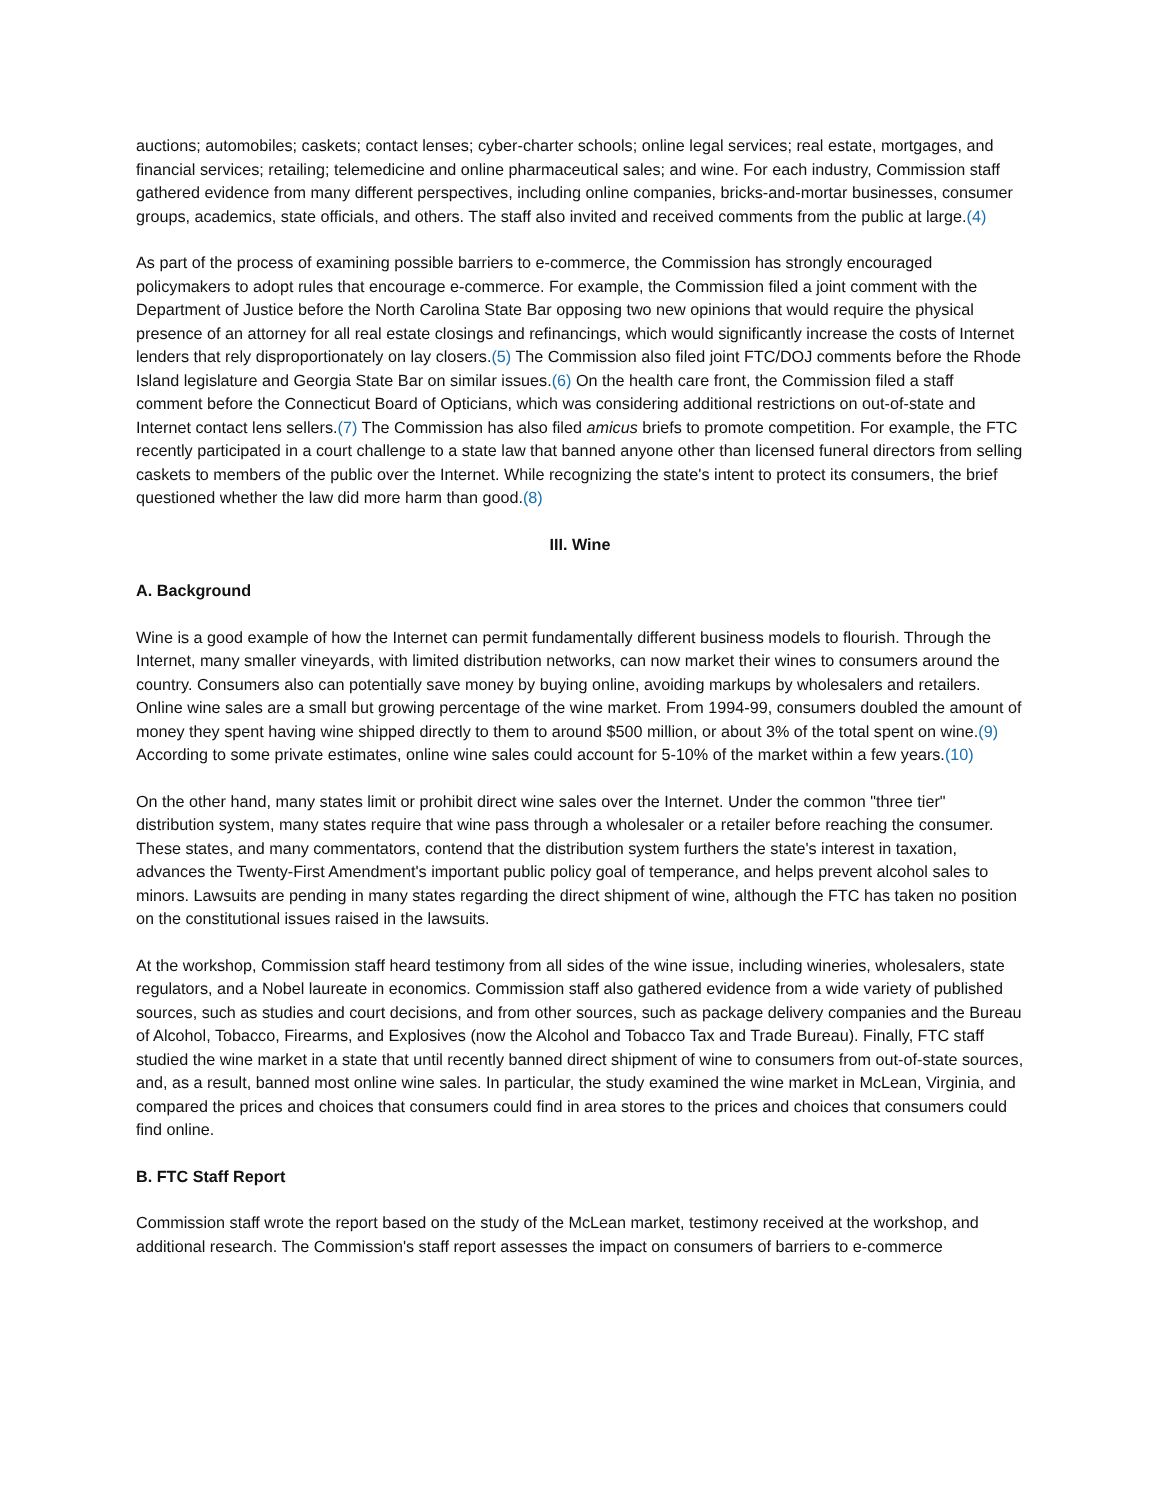auctions; automobiles; caskets; contact lenses; cyber-charter schools; online legal services; real estate, mortgages, and financial services; retailing; telemedicine and online pharmaceutical sales; and wine. For each industry, Commission staff gathered evidence from many different perspectives, including online companies, bricks-and-mortar businesses, consumer groups, academics, state officials, and others. The staff also invited and received comments from the public at large.(4)
As part of the process of examining possible barriers to e-commerce, the Commission has strongly encouraged policymakers to adopt rules that encourage e-commerce. For example, the Commission filed a joint comment with the Department of Justice before the North Carolina State Bar opposing two new opinions that would require the physical presence of an attorney for all real estate closings and refinancings, which would significantly increase the costs of Internet lenders that rely disproportionately on lay closers.(5) The Commission also filed joint FTC/DOJ comments before the Rhode Island legislature and Georgia State Bar on similar issues.(6) On the health care front, the Commission filed a staff comment before the Connecticut Board of Opticians, which was considering additional restrictions on out-of-state and Internet contact lens sellers.(7) The Commission has also filed amicus briefs to promote competition. For example, the FTC recently participated in a court challenge to a state law that banned anyone other than licensed funeral directors from selling caskets to members of the public over the Internet. While recognizing the state's intent to protect its consumers, the brief questioned whether the law did more harm than good.(8)
III. Wine
A. Background
Wine is a good example of how the Internet can permit fundamentally different business models to flourish. Through the Internet, many smaller vineyards, with limited distribution networks, can now market their wines to consumers around the country. Consumers also can potentially save money by buying online, avoiding markups by wholesalers and retailers. Online wine sales are a small but growing percentage of the wine market. From 1994-99, consumers doubled the amount of money they spent having wine shipped directly to them to around $500 million, or about 3% of the total spent on wine.(9) According to some private estimates, online wine sales could account for 5-10% of the market within a few years.(10)
On the other hand, many states limit or prohibit direct wine sales over the Internet. Under the common "three tier" distribution system, many states require that wine pass through a wholesaler or a retailer before reaching the consumer. These states, and many commentators, contend that the distribution system furthers the state's interest in taxation, advances the Twenty-First Amendment's important public policy goal of temperance, and helps prevent alcohol sales to minors. Lawsuits are pending in many states regarding the direct shipment of wine, although the FTC has taken no position on the constitutional issues raised in the lawsuits.
At the workshop, Commission staff heard testimony from all sides of the wine issue, including wineries, wholesalers, state regulators, and a Nobel laureate in economics. Commission staff also gathered evidence from a wide variety of published sources, such as studies and court decisions, and from other sources, such as package delivery companies and the Bureau of Alcohol, Tobacco, Firearms, and Explosives (now the Alcohol and Tobacco Tax and Trade Bureau). Finally, FTC staff studied the wine market in a state that until recently banned direct shipment of wine to consumers from out-of-state sources, and, as a result, banned most online wine sales. In particular, the study examined the wine market in McLean, Virginia, and compared the prices and choices that consumers could find in area stores to the prices and choices that consumers could find online.
B. FTC Staff Report
Commission staff wrote the report based on the study of the McLean market, testimony received at the workshop, and additional research. The Commission's staff report assesses the impact on consumers of barriers to e-commerce